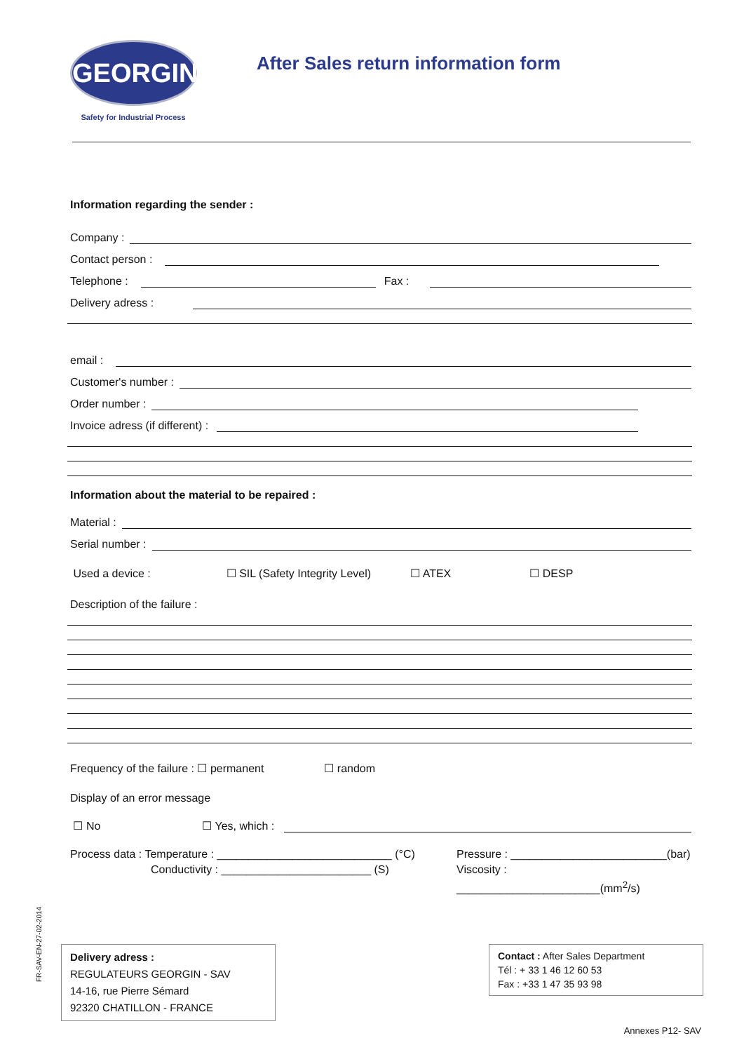GEORGIN
Safety for Industrial Process
After Sales return information form
Information regarding the sender :
Company :
Contact person :
Telephone :
Fax :
Delivery adress :
email :
Customer's number :
Order number :
Invoice adress (if different) :
Information about the material to be repaired :
Material :
Serial number :
Used a device : ☐ SIL (Safety Integrity Level) ☐ ATEX ☐ DESP
Description of the failure :
Frequency of the failure : ☐ permanent ☐ random
Display of an error message
☐ No ☐ Yes, which :
Process data : Temperature : ____________________________ (°C)
Conductivity : ________________________ (S)
Pressure : _________________________(bar)
Viscosity : _______________________(mm<sup>2</sup>/s)
Delivery adress :
REGULATEURS GEORGIN - SAV
14-16, rue Pierre Sémard
92320 CHATILLON - FRANCE
Contact : After Sales Department
Tél : + 33 1 46 12 60 53
Fax : +33 1 47 35 93 98
Annexes P12- SAV
FR-SAV-EN-27-02-2014